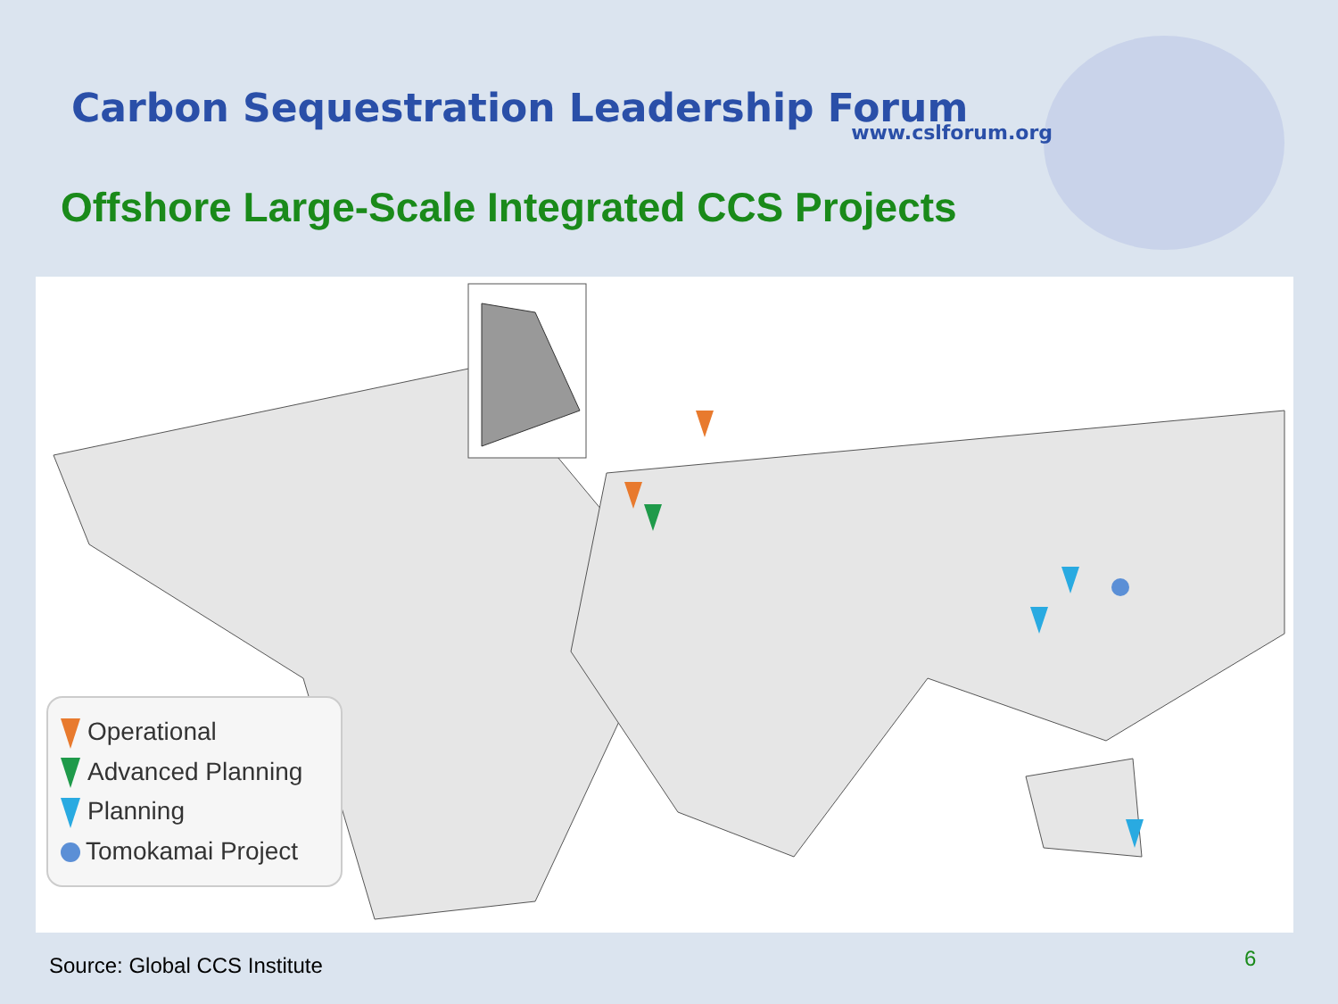Carbon Sequestration Leadership Forum
www.cslforum.org
Offshore Large-Scale Integrated CCS Projects
Operational
Advanced Planning
Planning
Tomokamai Project
Source: Global CCS Institute 6